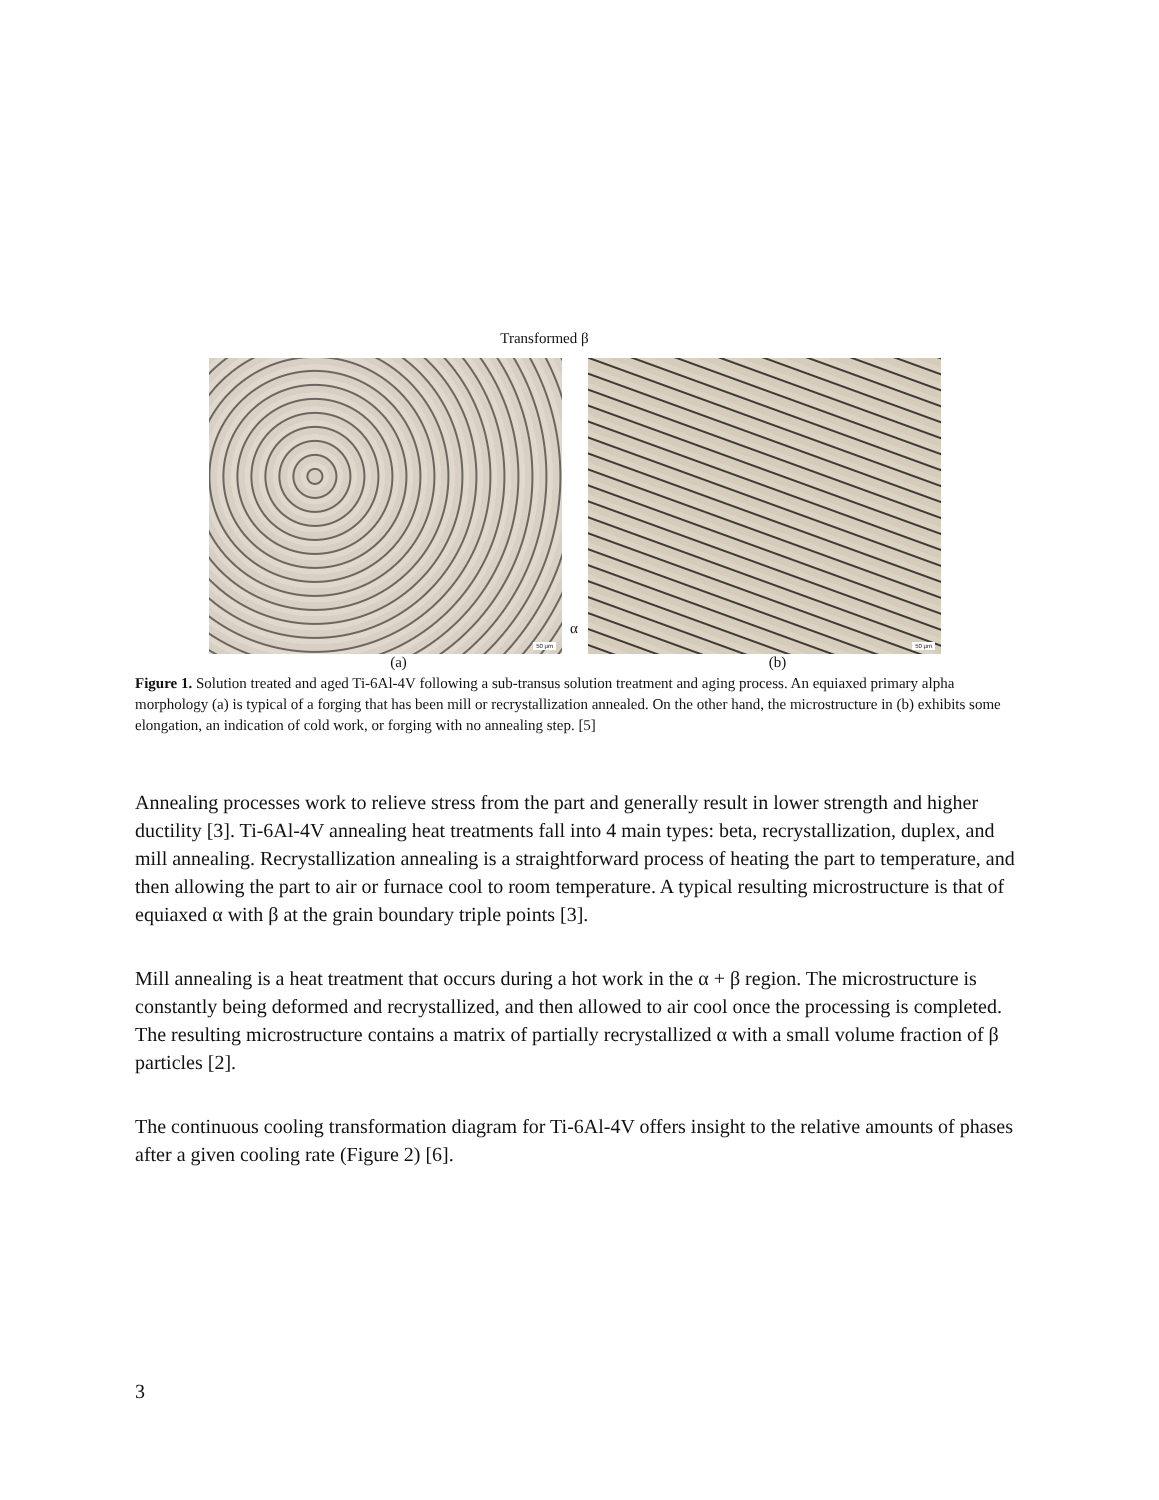Transformed β
50 µm
50 µm
α
(a) (b)
Figure 1. Solution treated and aged Ti-6Al-4V following a sub-transus solution treatment and aging process. An equiaxed primary alpha morphology (a) is typical of a forging that has been mill or recrystallization annealed. On the other hand, the microstructure in (b) exhibits some elongation, an indication of cold work, or forging with no annealing step. [5]
Annealing processes work to relieve stress from the part and generally result in lower strength and higher ductility [3]. Ti-6Al-4V annealing heat treatments fall into 4 main types: beta, recrystallization, duplex, and mill annealing. Recrystallization annealing is a straightforward process of heating the part to temperature, and then allowing the part to air or furnace cool to room temperature. A typical resulting microstructure is that of equiaxed α with β at the grain boundary triple points [3].
Mill annealing is a heat treatment that occurs during a hot work in the α + β region. The microstructure is constantly being deformed and recrystallized, and then allowed to air cool once the processing is completed. The resulting microstructure contains a matrix of partially recrystallized α with a small volume fraction of β particles [2].
The continuous cooling transformation diagram for Ti-6Al-4V offers insight to the relative amounts of phases after a given cooling rate (Figure 2) [6].
3